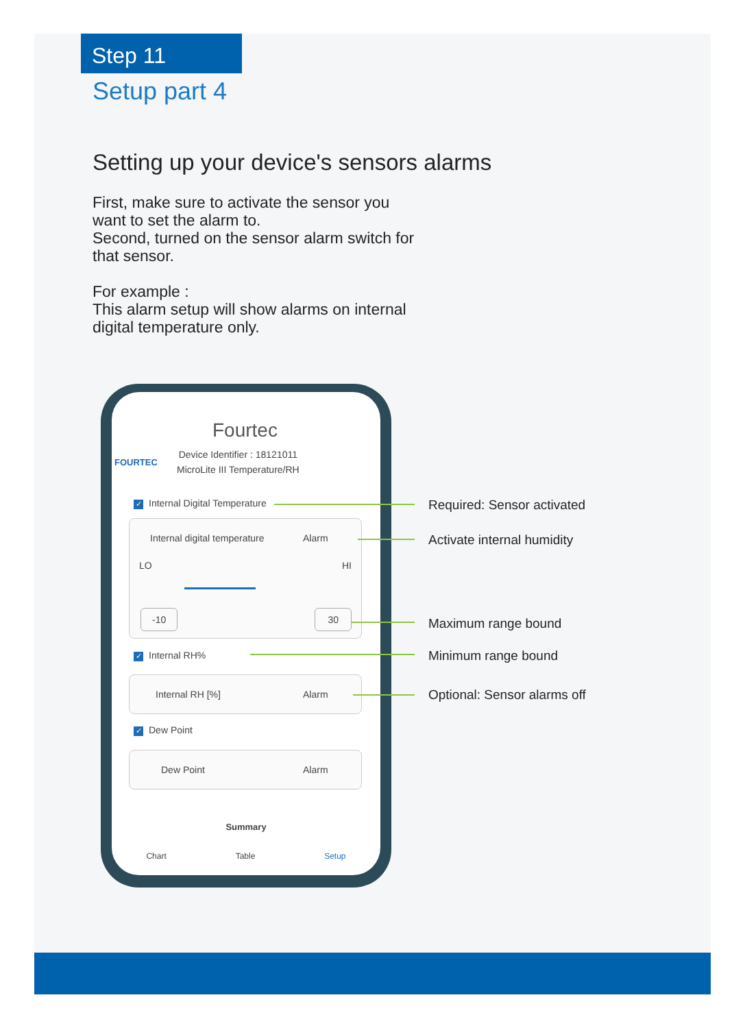Step 11
Setup part 4
Setting up your device's sensors alarms
First, make sure to activate the sensor you want to set the alarm to.
Second, turned on the sensor alarm switch for that sensor.
For example :
This alarm setup will show alarms on internal digital temperature only.
FOURTEC
Fourtec
Device Identifier : 18121011
MicroLite III Temperature/RH
✓ Internal Digital Temperature
Internal digital temperature Alarm
LO HI
-10 30
✓ Internal RH%
Internal RH [%] Alarm
✓ Dew Point
Dew Point Alarm
Summary
Chart Table Setup
Required: Sensor activated
Activate internal humidity
Maximum range bound
Minimum range bound
Optional: Sensor alarms off